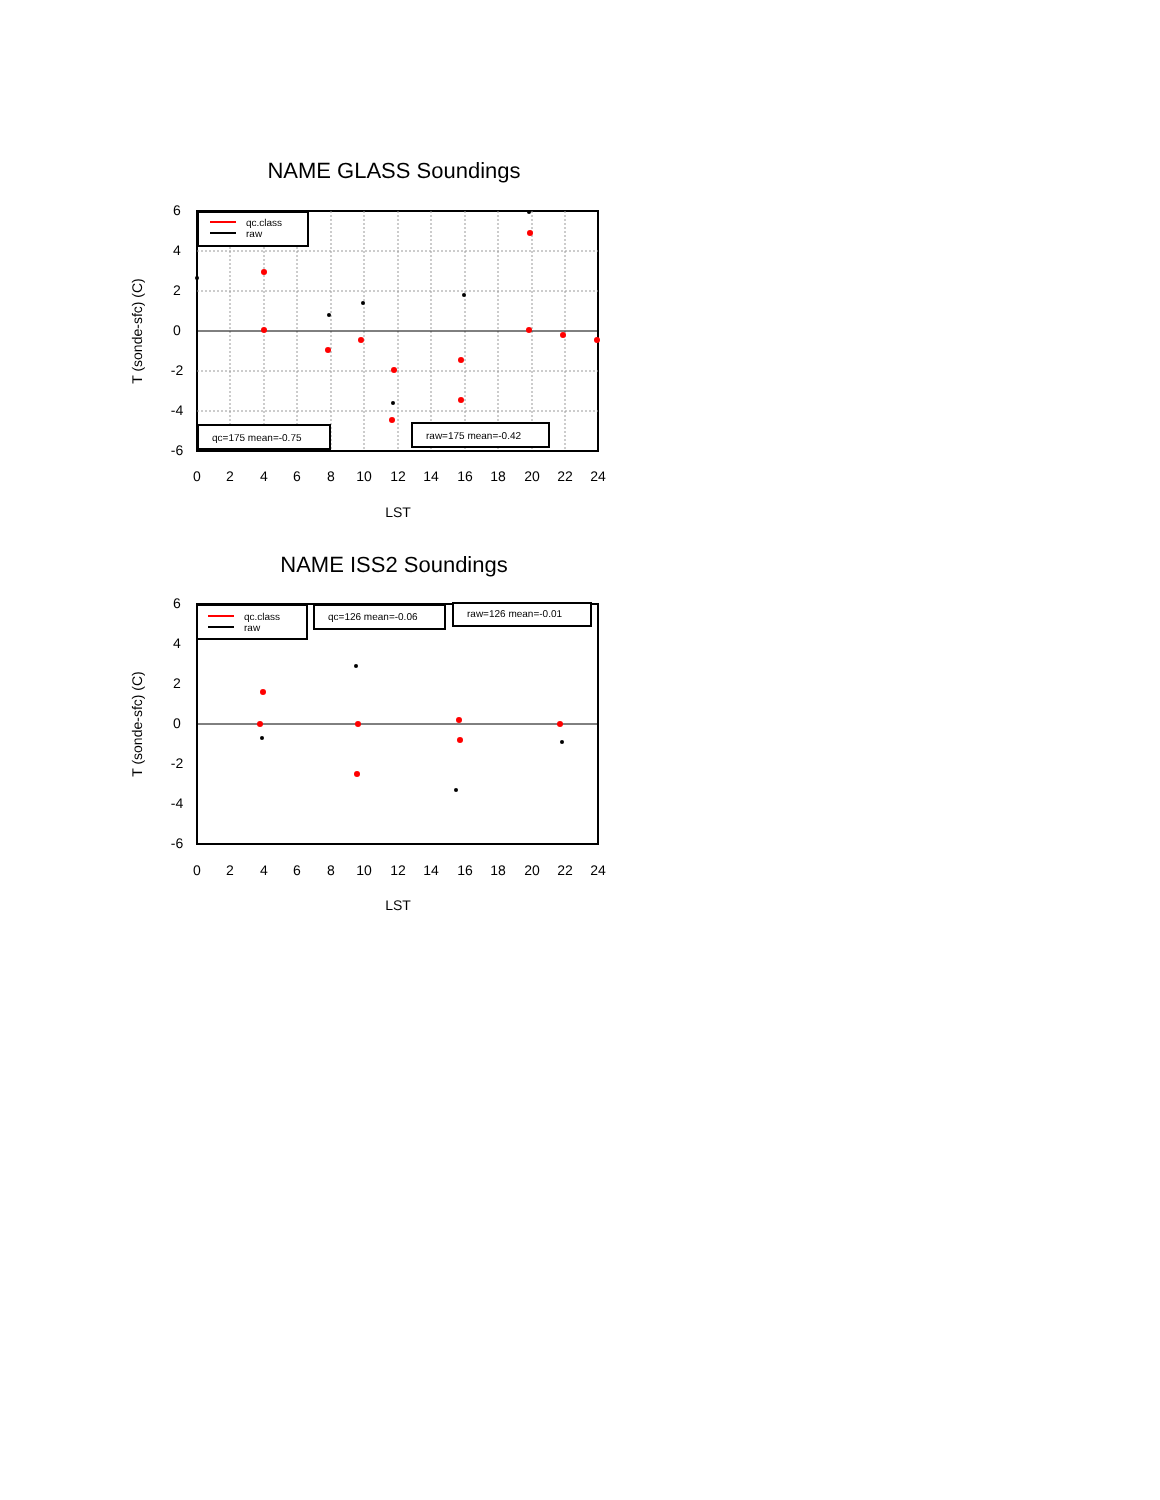NAME GLASS Soundings
qc.class
raw
qc=175 mean=-0.75
raw=175 mean=-0.42
0
2
4
6
8
10
12
14
16
18
20
22
24
6
4
2
0
-2
-4
-6
LST
T (sonde-sfc) (C)
NAME ISS2 Soundings
qc.class
raw
qc=126 mean=-0.06
raw=126 mean=-0.01
0
2
4
6
8
10
12
14
16
18
20
22
24
6
4
2
0
-2
-4
-6
LST
T (sonde-sfc) (C)